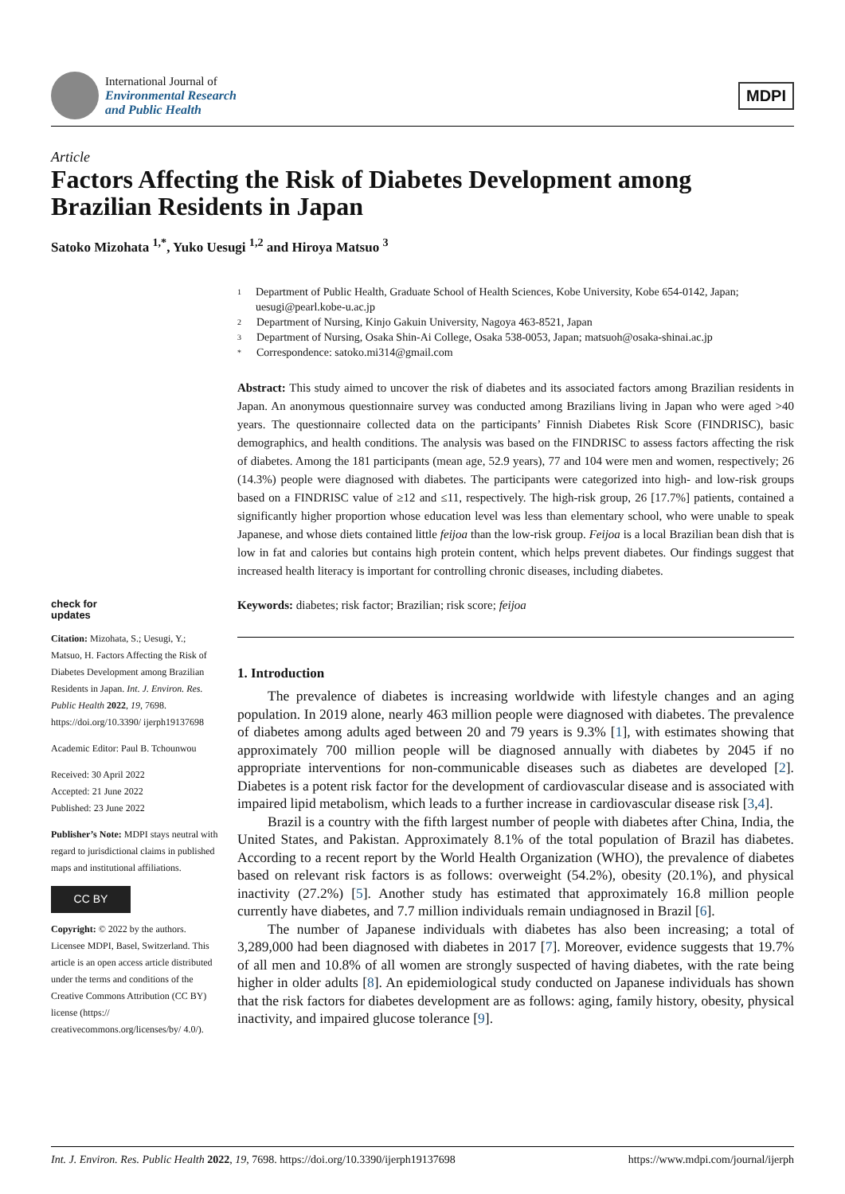International Journal of
Environmental Research
and Public Health
MDPI
Article
Factors Affecting the Risk of Diabetes Development among Brazilian Residents in Japan
Satoko Mizohata <sup>1,*</sup>, Yuko Uesugi <sup>1,2</sup> and Hiroya Matsuo <sup>3</sup>
check for
updates
Citation: Mizohata, S.; Uesugi, Y.; Matsuo, H. Factors Affecting the Risk of Diabetes Development among Brazilian Residents in Japan. Int. J. Environ. Res. Public Health 2022, 19, 7698. https://doi.org/10.3390/ ijerph19137698
Academic Editor: Paul B. Tchounwou
Received: 30 April 2022
Accepted: 21 June 2022
Published: 23 June 2022
Publisher’s Note: MDPI stays neutral with regard to jurisdictional claims in published maps and institutional affiliations.
CC BY
Copyright: © 2022 by the authors. Licensee MDPI, Basel, Switzerland. This article is an open access article distributed under the terms and conditions of the Creative Commons Attribution (CC BY) license (https:// creativecommons.org/licenses/by/ 4.0/).
1 Department of Public Health, Graduate School of Health Sciences, Kobe University, Kobe 654-0142, Japan; uesugi@pearl.kobe-u.ac.jp
2 Department of Nursing, Kinjo Gakuin University, Nagoya 463-8521, Japan
3 Department of Nursing, Osaka Shin-Ai College, Osaka 538-0053, Japan; matsuoh@osaka-shinai.ac.jp
* Correspondence: satoko.mi314@gmail.com
Abstract: This study aimed to uncover the risk of diabetes and its associated factors among Brazilian residents in Japan. An anonymous questionnaire survey was conducted among Brazilians living in Japan who were aged >40 years. The questionnaire collected data on the participants’ Finnish Diabetes Risk Score (FINDRISC), basic demographics, and health conditions. The analysis was based on the FINDRISC to assess factors affecting the risk of diabetes. Among the 181 participants (mean age, 52.9 years), 77 and 104 were men and women, respectively; 26 (14.3%) people were diagnosed with diabetes. The participants were categorized into high- and low-risk groups based on a FINDRISC value of ≥12 and ≤11, respectively. The high-risk group, 26 [17.7%] patients, contained a significantly higher proportion whose education level was less than elementary school, who were unable to speak Japanese, and whose diets contained little feijoa than the low-risk group. Feijoa is a local Brazilian bean dish that is low in fat and calories but contains high protein content, which helps prevent diabetes. Our findings suggest that increased health literacy is important for controlling chronic diseases, including diabetes.
Keywords: diabetes; risk factor; Brazilian; risk score; feijoa
1. Introduction
The prevalence of diabetes is increasing worldwide with lifestyle changes and an aging population. In 2019 alone, nearly 463 million people were diagnosed with diabetes. The prevalence of diabetes among adults aged between 20 and 79 years is 9.3% [1], with estimates showing that approximately 700 million people will be diagnosed annually with diabetes by 2045 if no appropriate interventions for non-communicable diseases such as diabetes are developed [2]. Diabetes is a potent risk factor for the development of cardiovascular disease and is associated with impaired lipid metabolism, which leads to a further increase in cardiovascular disease risk [3,4].
Brazil is a country with the fifth largest number of people with diabetes after China, India, the United States, and Pakistan. Approximately 8.1% of the total population of Brazil has diabetes. According to a recent report by the World Health Organization (WHO), the prevalence of diabetes based on relevant risk factors is as follows: overweight (54.2%), obesity (20.1%), and physical inactivity (27.2%) [5]. Another study has estimated that approximately 16.8 million people currently have diabetes, and 7.7 million individuals remain undiagnosed in Brazil [6].
The number of Japanese individuals with diabetes has also been increasing; a total of 3,289,000 had been diagnosed with diabetes in 2017 [7]. Moreover, evidence suggests that 19.7% of all men and 10.8% of all women are strongly suspected of having diabetes, with the rate being higher in older adults [8]. An epidemiological study conducted on Japanese individuals has shown that the risk factors for diabetes development are as follows: aging, family history, obesity, physical inactivity, and impaired glucose tolerance [9].
Int. J. Environ. Res. Public Health 2022, 19, 7698. https://doi.org/10.3390/ijerph19137698 https://www.mdpi.com/journal/ijerph